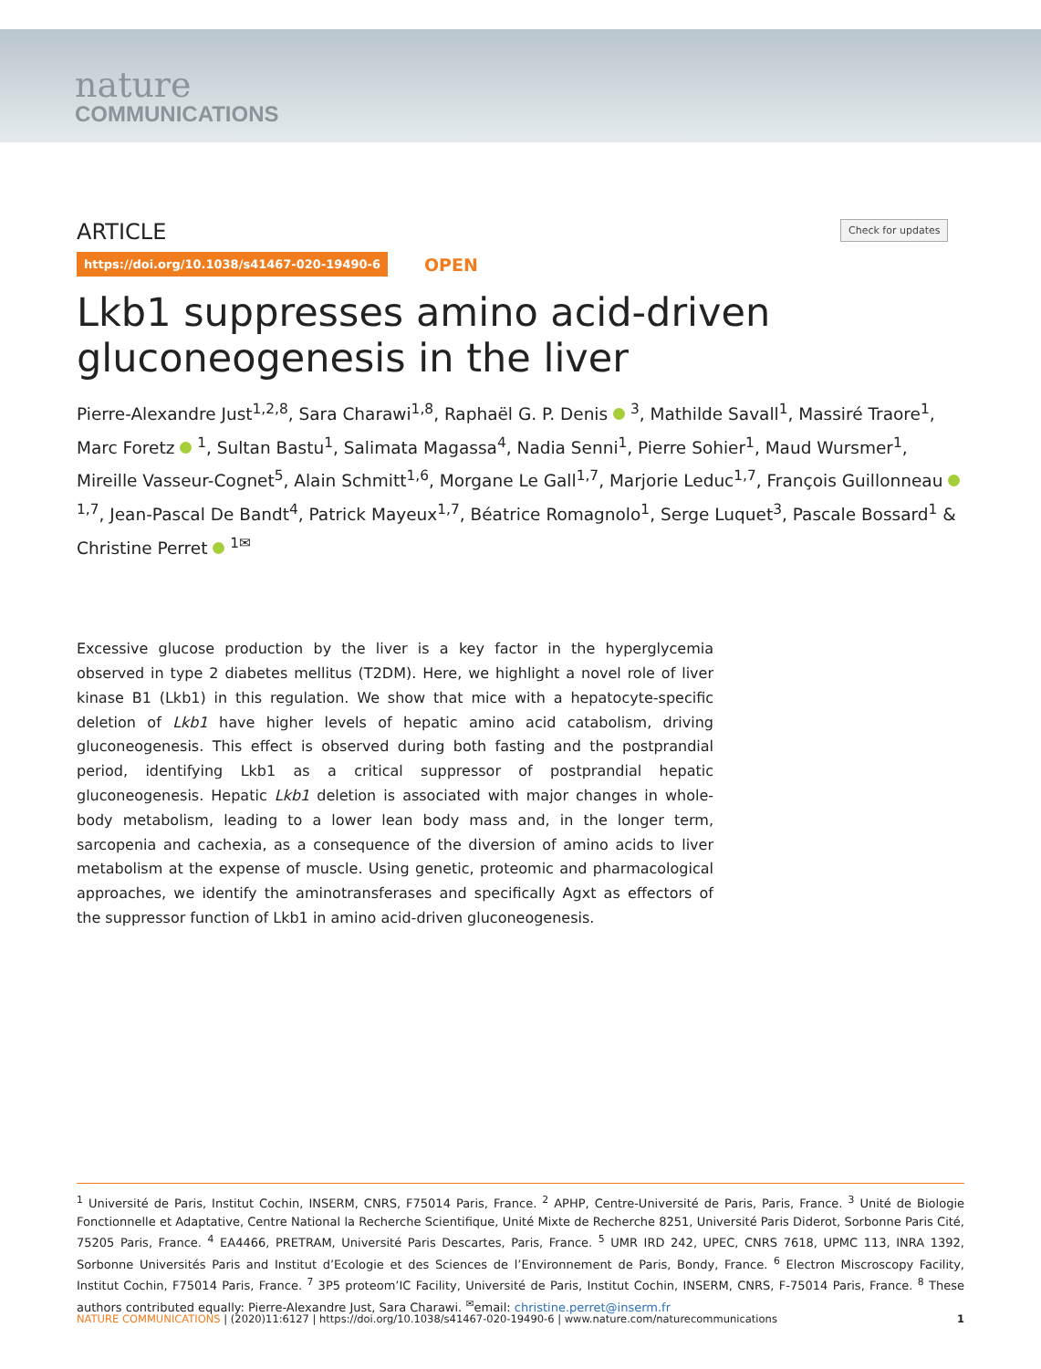nature
COMMUNICATIONS
Check for updates
ARTICLE
https://doi.org/10.1038/s41467-020-19490-6 OPEN
Lkb1 suppresses amino acid-driven gluconeogenesis in the liver
Pierre-Alexandre Just<sup>1,2,8</sup>, Sara Charawi<sup>1,8</sup>, Raphaël G. P. Denis <sup>3</sup>, Mathilde Savall<sup>1</sup>, Massiré Traore<sup>1</sup>, Marc Foretz <sup>1</sup>, Sultan Bastu<sup>1</sup>, Salimata Magassa<sup>4</sup>, Nadia Senni<sup>1</sup>, Pierre Sohier<sup>1</sup>, Maud Wursmer<sup>1</sup>, Mireille Vasseur-Cognet<sup>5</sup>, Alain Schmitt<sup>1,6</sup>, Morgane Le Gall<sup>1,7</sup>, Marjorie Leduc<sup>1,7</sup>, François Guillonneau <sup>1,7</sup>, Jean-Pascal De Bandt<sup>4</sup>, Patrick Mayeux<sup>1,7</sup>, Béatrice Romagnolo<sup>1</sup>, Serge Luquet<sup>3</sup>, Pascale Bossard<sup>1</sup> & Christine Perret <sup>1✉</sup>
Excessive glucose production by the liver is a key factor in the hyperglycemia observed in type 2 diabetes mellitus (T2DM). Here, we highlight a novel role of liver kinase B1 (Lkb1) in this regulation. We show that mice with a hepatocyte-specific deletion of Lkb1 have higher levels of hepatic amino acid catabolism, driving gluconeogenesis. This effect is observed during both fasting and the postprandial period, identifying Lkb1 as a critical suppressor of postprandial hepatic gluconeogenesis. Hepatic Lkb1 deletion is associated with major changes in whole-body metabolism, leading to a lower lean body mass and, in the longer term, sarcopenia and cachexia, as a consequence of the diversion of amino acids to liver metabolism at the expense of muscle. Using genetic, proteomic and pharmacological approaches, we identify the aminotransferases and specifically Agxt as effectors of the suppressor function of Lkb1 in amino acid-driven gluconeogenesis.
<sup>1</sup> Université de Paris, Institut Cochin, INSERM, CNRS, F75014 Paris, France. <sup>2</sup> APHP, Centre-Université de Paris, Paris, France. <sup>3</sup> Unité de Biologie Fonctionnelle et Adaptative, Centre National la Recherche Scientifique, Unité Mixte de Recherche 8251, Université Paris Diderot, Sorbonne Paris Cité, 75205 Paris, France. <sup>4</sup> EA4466, PRETRAM, Université Paris Descartes, Paris, France. <sup>5</sup> UMR IRD 242, UPEC, CNRS 7618, UPMC 113, INRA 1392, Sorbonne Universités Paris and Institut d’Ecologie et des Sciences de l’Environnement de Paris, Bondy, France. <sup>6</sup> Electron Miscroscopy Facility, Institut Cochin, F75014 Paris, France. <sup>7</sup> 3P5 proteom’IC Facility, Université de Paris, Institut Cochin, INSERM, CNRS, F-75014 Paris, France. <sup>8</sup> These authors contributed equally: Pierre-Alexandre Just, Sara Charawi. <sup>✉</sup>email: christine.perret@inserm.fr
NATURE COMMUNICATIONS | (2020)11:6127 | https://doi.org/10.1038/s41467-020-19490-6 | www.nature.com/naturecommunications 1